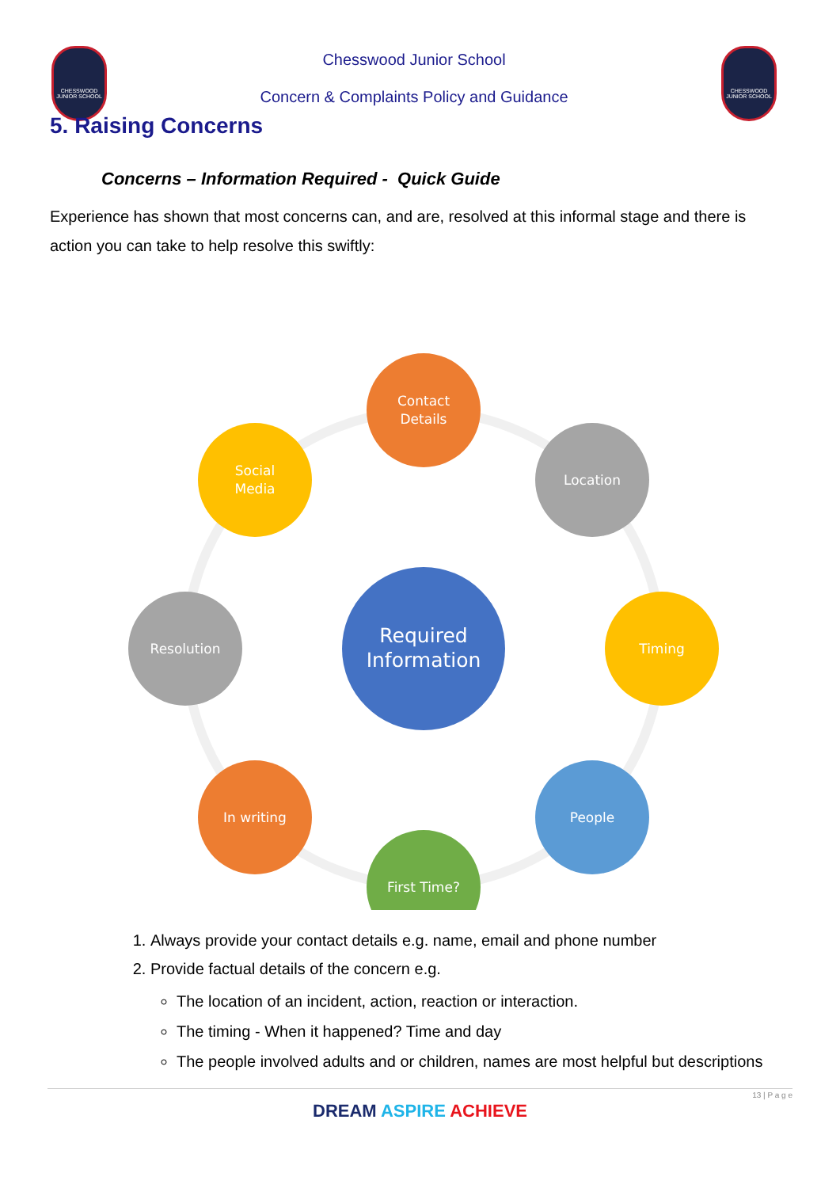CHESSWOOD JUNIOR SCHOOL
Chesswood Junior School
Concern & Complaints Policy and Guidance
CHESSWOOD JUNIOR SCHOOL
5. Raising Concerns
Concerns – Information Required - Quick Guide
Experience has shown that most concerns can, and are, resolved at this informal stage and there is action you can take to help resolve this swiftly:
Required
Information
Contact
Details
Location
Timing
People
First Time?
In writing
Resolution
Social
Media
1. Always provide your contact details e.g. name, email and phone number
2. Provide factual details of the concern e.g.
The location of an incident, action, reaction or interaction.
The timing - When it happened? Time and day
The people involved adults and or children, names are most helpful but descriptions
13 | P a g e
DREAM ASPIRE ACHIEVE